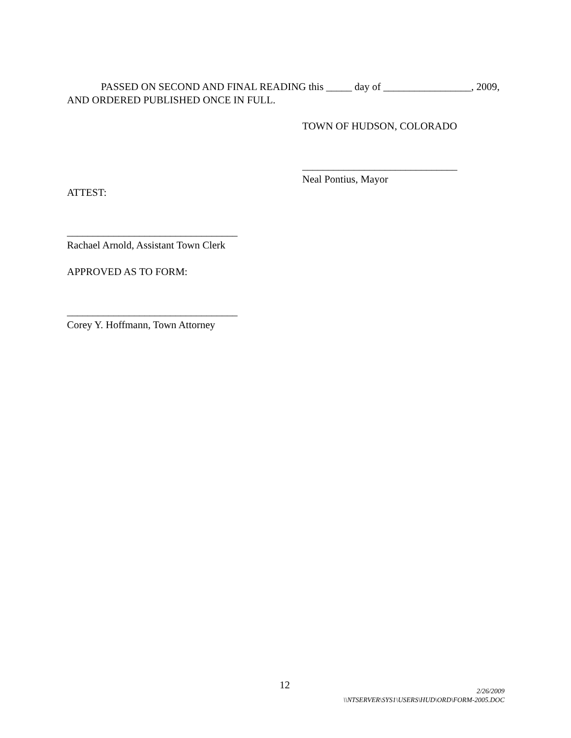PASSED ON SECOND AND FINAL READING this _____ day of _________________, 2009, AND ORDERED PUBLISHED ONCE IN FULL.
TOWN OF HUDSON, COLORADO
______________________________
Neal Pontius, Mayor
ATTEST:
_________________________________
Rachael Arnold, Assistant Town Clerk
APPROVED AS TO FORM:
_________________________________
Corey Y. Hoffmann, Town Attorney
12
2/26/2009
\\NTSERVER\SYS1\USERS\HUD\ORD\FORM-2005.DOC